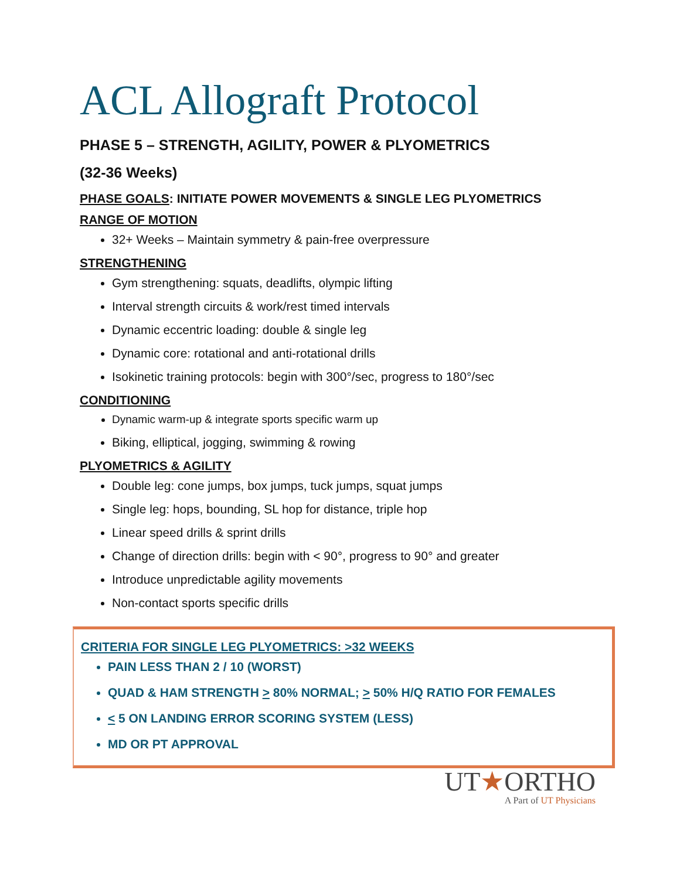ACL Allograft Protocol
PHASE 5 – STRENGTH, AGILITY, POWER & PLYOMETRICS
(32-36 Weeks)
PHASE GOALS: INITIATE POWER MOVEMENTS & SINGLE LEG PLYOMETRICS
RANGE OF MOTION
32+ Weeks – Maintain symmetry & pain-free overpressure
STRENGTHENING
Gym strengthening: squats, deadlifts, olympic lifting
Interval strength circuits & work/rest timed intervals
Dynamic eccentric loading: double & single leg
Dynamic core: rotational and anti-rotational drills
Isokinetic training protocols: begin with 300°/sec, progress to 180°/sec
CONDITIONING
Dynamic warm-up & integrate sports specific warm up
Biking, elliptical, jogging, swimming & rowing
PLYOMETRICS & AGILITY
Double leg: cone jumps, box jumps, tuck jumps, squat jumps
Single leg: hops, bounding, SL hop for distance, triple hop
Linear speed drills & sprint drills
Change of direction drills: begin with < 90°, progress to 90° and greater
Introduce unpredictable agility movements
Non-contact sports specific drills
CRITERIA FOR SINGLE LEG PLYOMETRICS: >32 WEEKS
PAIN LESS THAN 2 / 10 (WORST)
QUAD & HAM STRENGTH > 80% NORMAL; > 50% H/Q RATIO FOR FEMALES
< 5 ON LANDING ERROR SCORING SYSTEM (LESS)
MD OR PT APPROVAL
UT★ORTHO
A Part of UT Physicians